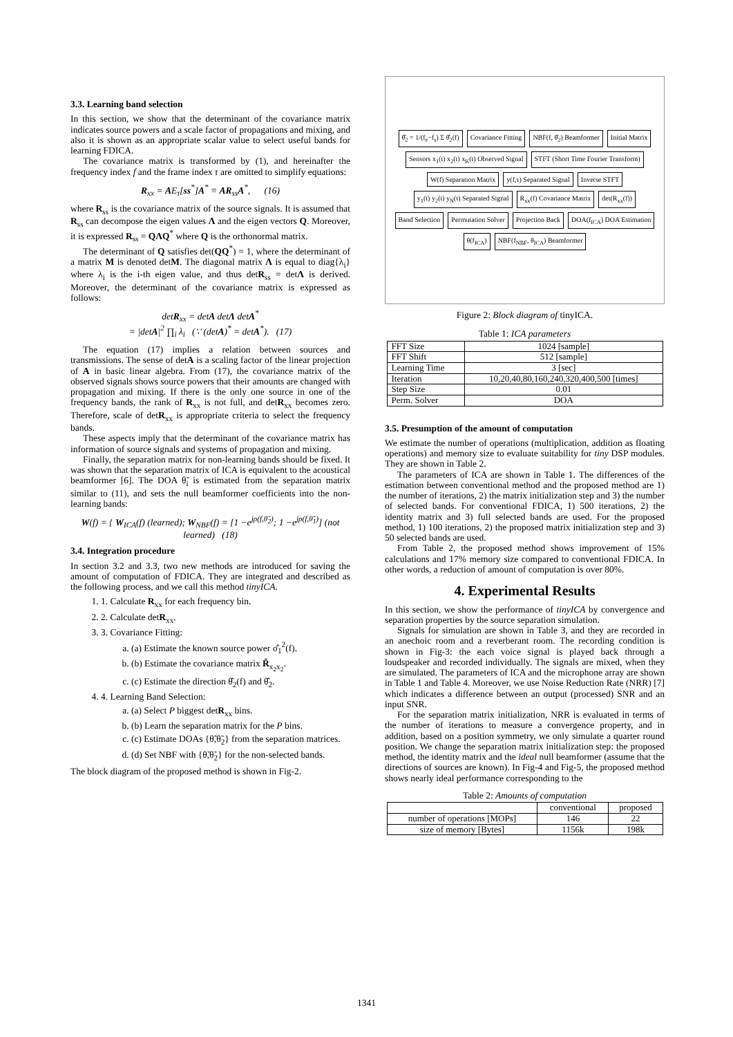3.3. Learning band selection
In this section, we show that the determinant of the covariance matrix indicates source powers and a scale factor of propagations and mixing, and also it is shown as an appropriate scalar value to select useful bands for learning FDICA.
The covariance matrix is transformed by (1), and hereinafter the frequency index f and the frame index τ are omitted to simplify equations:
R<sub>xx</sub> = AE<sub>τ</sub>[ss<sup>*</sup>]A<sup>*</sup> ≡ AR<sub>ss</sub>A<sup>*</sup>, (16)
where R<sub>ss</sub> is the covariance matrix of the source signals. It is assumed that R<sub>ss</sub> can decompose the eigen values Λ and the eigen vectors Q. Moreover, it is expressed R<sub>ss</sub> = QΛQ<sup>*</sup> where Q is the orthonormal matrix.
The determinant of Q satisfies det(QQ<sup>*</sup>) = 1, where the determinant of a matrix M is denoted detM. The diagonal matrix Λ is equal to diag{λ<sub>i</sub>} where λ<sub>i</sub> is the i-th eigen value, and thus detR<sub>ss</sub> = detΛ is derived. Moreover, the determinant of the covariance matrix is expressed as follows:
detR<sub>xx</sub> = detA detΛ detA<sup>*</sup>
= |detA|<sup>2</sup> ∏<sub>i</sub> λ<sub>i</sub> (∵ (detA)<sup>*</sup> = detA<sup>*</sup>). (17)
The equation (17) implies a relation between sources and transmissions. The sense of detA is a scaling factor of the linear projection of A in basic linear algebra. From (17), the covariance matrix of the observed signals shows source powers that their amounts are changed with propagation and mixing. If there is the only one source in one of the frequency bands, the rank of R<sub>xx</sub> is not full, and detR<sub>xx</sub> becomes zero. Therefore, scale of detR<sub>xx</sub> is appropriate criteria to select the frequency bands.
These aspects imply that the determinant of the covariance matrix has information of source signals and systems of propagation and mixing.
Finally, the separation matrix for non-learning bands should be fixed. It was shown that the separation matrix of ICA is equivalent to the acoustical beamformer [6]. The DOA θ̃<sub>i</sub> is estimated from the separation matrix similar to (11), and sets the null beamformer coefficients into the non-learning bands:
W(f) = { W<sub>ICA</sub>(f) (learned); W<sub>NBF</sub>(f) = [1 −e<sup>jρ(f,θ̃<sub>2</sub>)</sup>; 1 −e<sup>jρ(f,θ̃<sub>1</sub>)</sup>] (not learned) (18)
3.4. Integration procedure
In section 3.2 and 3.3, two new methods are introduced for saving the amount of computation of FDICA. They are integrated and described as the following process, and we call this method tinyICA.
1. 1. Calculate R<sub>xx</sub> for each frequency bin.
2. 2. Calculate detR<sub>xx</sub>.
3. 3. Covariance Fitting:
a. (a) Estimate the known source power σ̂<sub>1</sub><sup>2</sup>(f).
b. (b) Estimate the covariance matrix R̂<sub>x<sub>2</sub>x<sub>2</sub></sub>.
c. (c) Estimate the direction θ̂<sub>2</sub>(f) and θ̂<sub>2</sub>.
4. 4. Learning Band Selection:
a. (a) Select P biggest detR<sub>xx</sub> bins.
b. (b) Learn the separation matrix for the P bins.
c. (c) Estimate DOAs {θ̃,θ̃<sub>2</sub>} from the separation matrices.
d. (d) Set NBF with {θ̃,θ̃<sub>2</sub>} for the non-selected bands.
The block diagram of the proposed method is shown in Fig-2.
θ̂<sub>2</sub> = 1/(f<sub>e</sub>−f<sub>s</sub>) Σ θ̂<sub>2</sub>(f) Covariance Fitting NBF(f, θ̂<sub>2</sub>) Beamformer Initial Matrix Sensors x<sub>1</sub>(t) x<sub>2</sub>(t) x<sub>K</sub>(t) Observed Signal STFT (Short Time Fourier Transform) W(f) Separation Matrix y(f,τ) Separated Signal Inverse STFT y<sub>1</sub>(t) y<sub>2</sub>(t) y<sub>N</sub>(t) Separated Signal R<sub>xx</sub>(f) Covariance Matrix det(R<sub>xx</sub>(f)) Band Selection Permutation Solver Projection Back DOA(f<sub>ICA</sub>) DOA Estimation θ(f<sub>ICA</sub>) NBF(f<sub>NBF</sub>, θ<sub>ICA</sub>) Beamformer
Figure 2: Block diagram of tinyICA.
Table 1: ICA parameters
| FFT Size | 1024 [sample] |
| FFT Shift | 512 [sample] |
| Learning Time | 3 [sec] |
| Iteration | 10,20,40,80,160,240,320,400,500 [times] |
| Step Size | 0.01 |
| Perm. Solver | DOA |
3.5. Presumption of the amount of computation
We estimate the number of operations (multiplication, addition as floating operations) and memory size to evaluate suitability for tiny DSP modules. They are shown in Table 2.
The parameters of ICA are shown in Table 1. The differences of the estimation between conventional method and the proposed method are 1) the number of iterations, 2) the matrix initialization step and 3) the number of selected bands. For conventional FDICA, 1) 500 iterations, 2) the identity matrix and 3) full selected bands are used. For the proposed method, 1) 100 iterations, 2) the proposed matrix initialization step and 3) 50 selected bands are used.
From Table 2, the proposed method shows improvement of 15% calculations and 17% memory size compared to conventional FDICA. In other words, a reduction of amount of computation is over 80%.
4. Experimental Results
In this section, we show the performance of tinyICA by convergence and separation properties by the source separation simulation.
Signals for simulation are shown in Table 3, and they are recorded in an anechoic room and a reverberant room. The recording condition is shown in Fig-3: the each voice signal is played back through a loudspeaker and recorded individually. The signals are mixed, when they are simulated. The parameters of ICA and the microphone array are shown in Table 1 and Table 4. Moreover, we use Noise Reduction Rate (NRR) [7] which indicates a difference between an output (processed) SNR and an input SNR.
For the separation matrix initialization, NRR is evaluated in terms of the number of iterations to measure a convergence property, and in addition, based on a position symmetry, we only simulate a quarter round position. We change the separation matrix initialization step: the proposed method, the identity matrix and the ideal null beamformer (assume that the directions of sources are known). In Fig-4 and Fig-5, the proposed method shows nearly ideal performance corresponding to the
Table 2: Amounts of computation
| | conventional | proposed |
| --- | --- | --- |
| number of operations [MOPs] | 146 | 22 |
| size of memory [Bytes] | 1156k | 198k |
1341